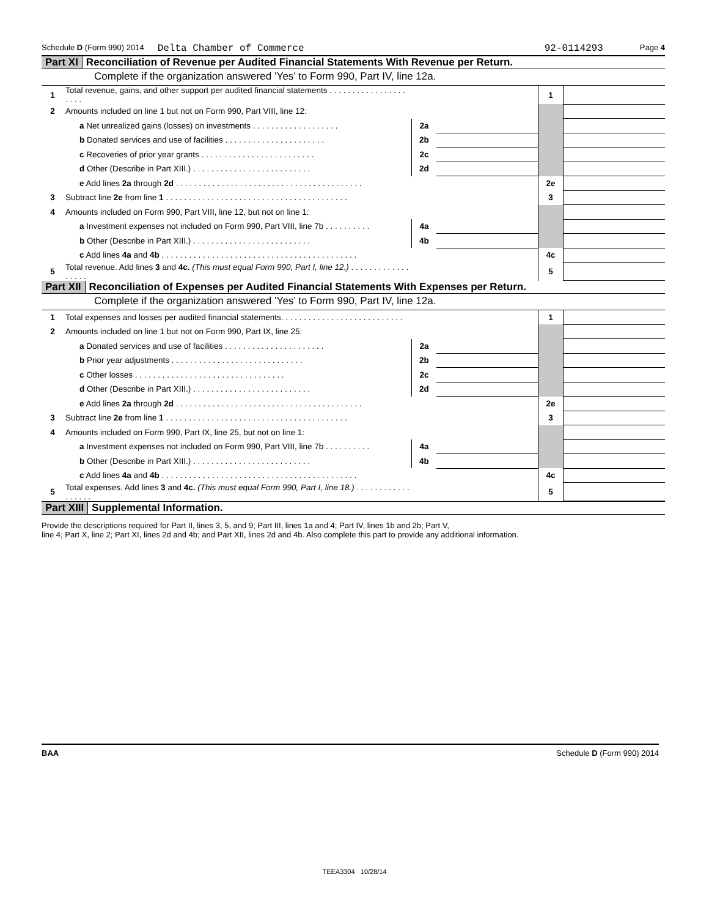Schedule D (Form 990) 2014 Delta Chamber of Commerce 92-0114293 Page 4
Part XI Reconciliation of Revenue per Audited Financial Statements With Revenue per Return.
Complete if the organization answered ’Yes’ to Form 990, Part IV, line 12a.
| 1 | Total revenue, gains, and other support per audited financial statements . . . . . . . . . . . . . . . . . . . . . | | | 1 | |
| 2 | Amounts included on line 1 but not on Form 990, Part VIII, line 12: | | | | |
| | a Net unrealized gains (losses) on investments . . . . . . . . . . . . . . . . . . . | 2a | | | |
| | b Donated services and use of facilities . . . . . . . . . . . . . . . . . . . . . . | 2b | | | |
| | c Recoveries of prior year grants . . . . . . . . . . . . . . . . . . . . . . . . . | 2c | | | |
| | d Other (Describe in Part XIII.) . . . . . . . . . . . . . . . . . . . . . . . . . . | 2d | | | |
| | e Add lines 2a through 2d . . . . . . . . . . . . . . . . . . . . . . . . . . . . . . . . . . . . . . . . . | | | 2e | |
| 3 | Subtract line 2e from line 1 . . . . . . . . . . . . . . . . . . . . . . . . . . . . . . . . . . . . . . . . | | | 3 | |
| 4 | Amounts included on Form 990, Part VIII, line 12, but not on line 1: | | | | |
| | a Investment expenses not included on Form 990, Part VIII, line 7b . . . . . . . . . . | 4a | | | |
| | b Other (Describe in Part XIII.) . . . . . . . . . . . . . . . . . . . . . . . . . . | 4b | | | |
| | c Add lines 4a and 4b . . . . . . . . . . . . . . . . . . . . . . . . . . . . . . . . . . . . . . . . . . . | | | 4c | |
| 5 | Total revenue. Add lines 3 and 4c. (This must equal Form 990, Part I, line 12.) . . . . . . . . . . . . . . . . . . | | | 5 | |
Part XII Reconciliation of Expenses per Audited Financial Statements With Expenses per Return.
Complete if the organization answered ’Yes’ to Form 990, Part IV, line 12a.
| 1 | Total expenses and losses per audited financial statements. . . . . . . . . . . . . . . . . . . . . . . . . . . | | | 1 | |
| 2 | Amounts included on line 1 but not on Form 990, Part IX, line 25: | | | | |
| | a Donated services and use of facilities . . . . . . . . . . . . . . . . . . . . . . | 2a | | | |
| | b Prior year adjustments . . . . . . . . . . . . . . . . . . . . . . . . . . . . . | 2b | | | |
| | c Other losses . . . . . . . . . . . . . . . . . . . . . . . . . . . . . . . . . | 2c | | | |
| | d Other (Describe in Part XIII.) . . . . . . . . . . . . . . . . . . . . . . . . . . | 2d | | | |
| | e Add lines 2a through 2d . . . . . . . . . . . . . . . . . . . . . . . . . . . . . . . . . . . . . . . . . | | | 2e | |
| 3 | Subtract line 2e from line 1 . . . . . . . . . . . . . . . . . . . . . . . . . . . . . . . . . . . . . . . . | | | 3 | |
| 4 | Amounts included on Form 990, Part IX, line 25, but not on line 1: | | | | |
| | a Investment expenses not included on Form 990, Part VIII, line 7b . . . . . . . . . . | 4a | | | |
| | b Other (Describe in Part XIII.) . . . . . . . . . . . . . . . . . . . . . . . . . . | 4b | | | |
| | c Add lines 4a and 4b . . . . . . . . . . . . . . . . . . . . . . . . . . . . . . . . . . . . . . . . . . . | | | 4c | |
| 5 | Total expenses. Add lines 3 and 4c. (This must equal Form 990, Part I, line 18.) . . . . . . . . . . . . . . . . . . | | | 5 | |
Part XIII Supplemental Information.
Provide the descriptions required for Part II, lines 3, 5, and 9; Part III, lines 1a and 4; Part IV, lines 1b and 2b; Part V,
line 4; Part X, line 2; Part XI, lines 2d and 4b; and Part XII, lines 2d and 4b. Also complete this part to provide any additional information.
BAA Schedule D (Form 990) 2014
TEEA3304 10/28/14